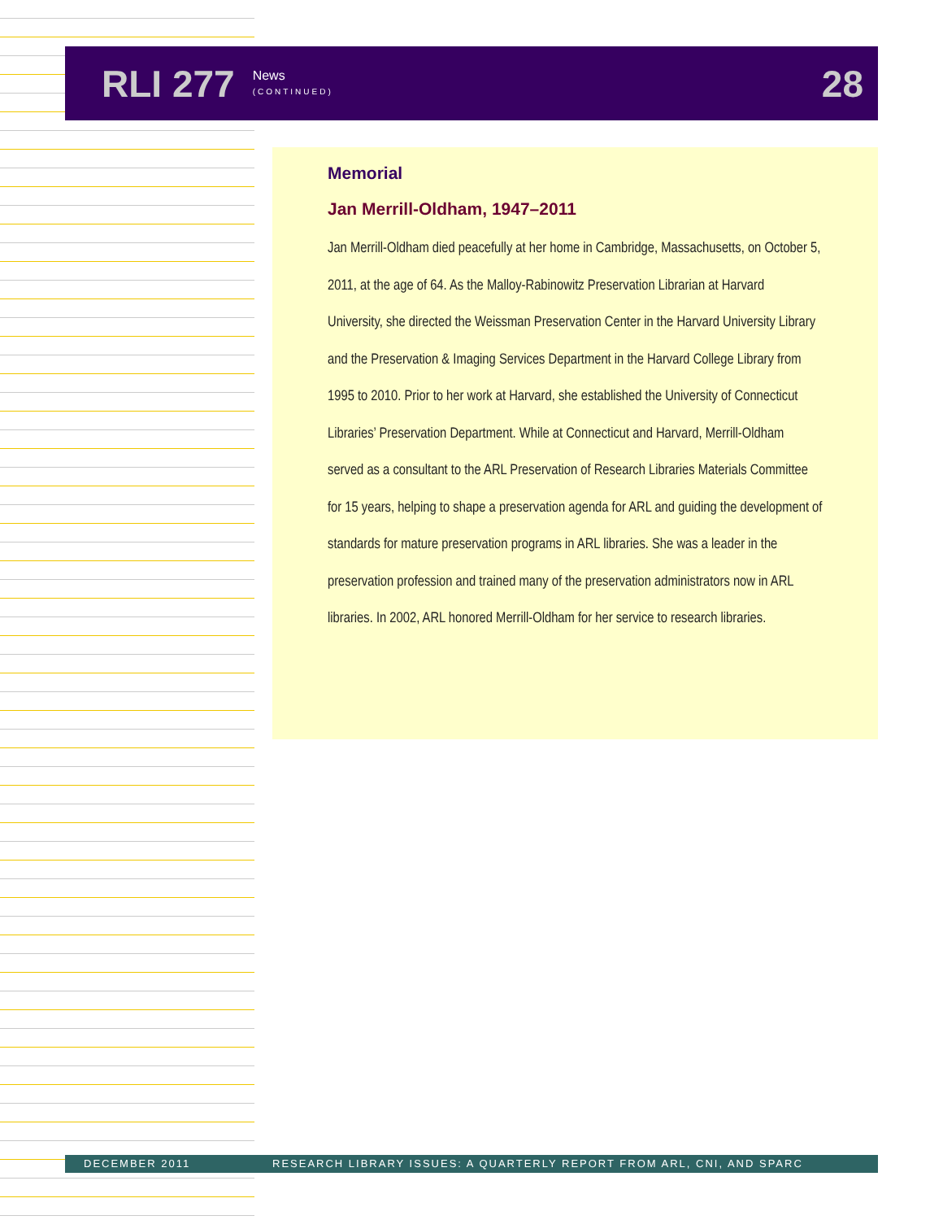RLI 277 News
(CONTINUED) 28
Memorial
Jan Merrill-Oldham, 1947–2011
Jan Merrill-Oldham died peacefully at her home in Cambridge, Massachusetts, on October 5, 2011, at the age of 64. As the Malloy-Rabinowitz Preservation Librarian at Harvard University, she directed the Weissman Preservation Center in the Harvard University Library and the Preservation & Imaging Services Department in the Harvard College Library from 1995 to 2010. Prior to her work at Harvard, she established the University of Connecticut Libraries’ Preservation Department. While at Connecticut and Harvard, Merrill-Oldham served as a consultant to the ARL Preservation of Research Libraries Materials Committee for 15 years, helping to shape a preservation agenda for ARL and guiding the development of standards for mature preservation programs in ARL libraries. She was a leader in the preservation profession and trained many of the preservation administrators now in ARL libraries. In 2002, ARL honored Merrill-Oldham for her service to research libraries.
DECEMBER 2011 RESEARCH LIBRARY ISSUES: A QUARTERLY REPORT FROM ARL, CNI, AND SPARC